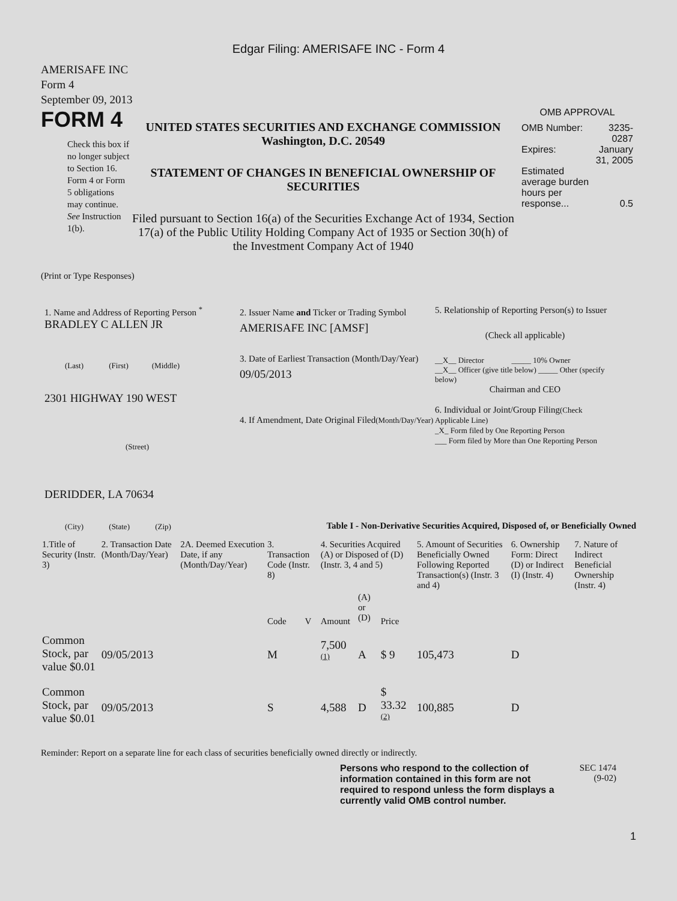Edgar Filing: AMERISAFE INC - Form 4
AMERISAFE INC
Form 4
September 09, 2013
FORM 4
Check this box if no longer subject to Section 16. Form 4 or Form 5 obligations may continue. See Instruction 1(b).
UNITED STATES SECURITIES AND EXCHANGE COMMISSION
Washington, D.C. 20549
STATEMENT OF CHANGES IN BENEFICIAL OWNERSHIP OF SECURITIES
Filed pursuant to Section 16(a) of the Securities Exchange Act of 1934, Section 17(a) of the Public Utility Holding Company Act of 1935 or Section 30(h) of the Investment Company Act of 1940
OMB APPROVAL
| OMB Number: | 3235-0287 |
| Expires: | January 31, 2005 |
| Estimated average burden hours per response... | 0.5 |
(Print or Type Responses)
1. Name and Address of Reporting Person <sup>*</sup>
BRADLEY C ALLEN JR
(Last) (First) (Middle)
2301 HIGHWAY 190 WEST
(Street)
DERIDDER, LA 70634
(City) (State) (Zip)
2. Issuer Name and Ticker or Trading Symbol
AMERISAFE INC [AMSF]
3. Date of Earliest Transaction (Month/Day/Year)
09/05/2013
4. If Amendment, Date Original Filed(Month/Day/Year)
5. Relationship of Reporting Person(s) to Issuer
(Check all applicable)
__X__ Director _____ 10% Owner
__X__ Officer (give title below) _____ Other (specify below)
Chairman and CEO
6. Individual or Joint/Group Filing(Check Applicable Line)
_X_ Form filed by One Reporting Person
___ Form filed by More than One Reporting Person
Table I - Non-Derivative Securities Acquired, Disposed of, or Beneficially Owned
| 1.Title of Security (Instr. 3) | 2. Transaction Date (Month/Day/Year) | 2A. Deemed Execution Date, if any (Month/Day/Year) | 3. Transaction Code (Instr. 8) | | 4. Securities Acquired (A) or Disposed of (D) (Instr. 3, 4 and 5) | | | 5. Amount of Securities Beneficially Owned Following Reported Transaction(s) (Instr. 3 and 4) | 6. Ownership Form: Direct (D) or Indirect (I) (Instr. 4) | 7. Nature of Indirect Beneficial Ownership (Instr. 4) |
| --- | --- | --- | --- | --- | --- | --- | --- | --- | --- | --- |
| | | | Code | V | Amount | (A) or (D) | Price | | | |
| Common Stock, par value $0.01 | 09/05/2013 | | M | | 7,500 <sup>(1)</sup> | A | $ 9 | 105,473 | D | |
| Common Stock, par value $0.01 | 09/05/2013 | | S | | 4,588 | D | $ 33.32 <sup>(2)</sup> | 100,885 | D | |
Reminder: Report on a separate line for each class of securities beneficially owned directly or indirectly.
Persons who respond to the collection of information contained in this form are not required to respond unless the form displays a currently valid OMB control number.
SEC 1474
(9-02)
1